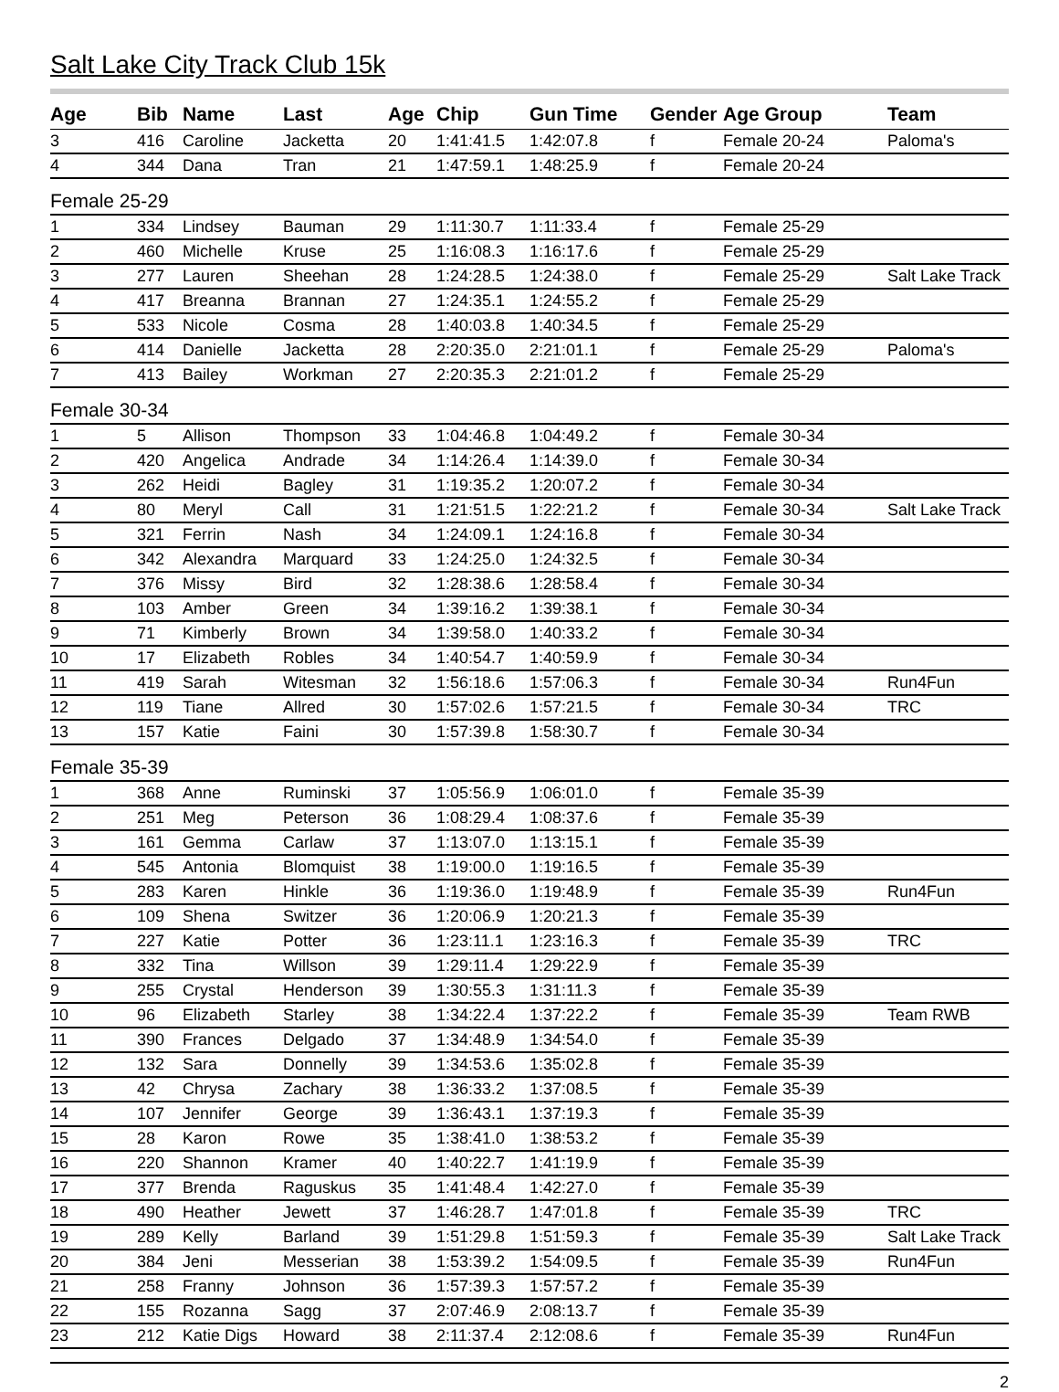Salt Lake City Track Club 15k
| Age | Bib | Name | Last | Age | Chip | Gun Time | Gender | Age Group | Team |
| --- | --- | --- | --- | --- | --- | --- | --- | --- | --- |
| 3 | 416 | Caroline | Jacketta | 20 | 1:41:41.5 | 1:42:07.8 | f | Female 20-24 | Paloma's |
| 4 | 344 | Dana | Tran | 21 | 1:47:59.1 | 1:48:25.9 | f | Female 20-24 | |
| Female 25-29 | | | | | | | | | |
| 1 | 334 | Lindsey | Bauman | 29 | 1:11:30.7 | 1:11:33.4 | f | Female 25-29 | |
| 2 | 460 | Michelle | Kruse | 25 | 1:16:08.3 | 1:16:17.6 | f | Female 25-29 | |
| 3 | 277 | Lauren | Sheehan | 28 | 1:24:28.5 | 1:24:38.0 | f | Female 25-29 | Salt Lake Track |
| 4 | 417 | Breanna | Brannan | 27 | 1:24:35.1 | 1:24:55.2 | f | Female 25-29 | |
| 5 | 533 | Nicole | Cosma | 28 | 1:40:03.8 | 1:40:34.5 | f | Female 25-29 | |
| 6 | 414 | Danielle | Jacketta | 28 | 2:20:35.0 | 2:21:01.1 | f | Female 25-29 | Paloma's |
| 7 | 413 | Bailey | Workman | 27 | 2:20:35.3 | 2:21:01.2 | f | Female 25-29 | |
| Female 30-34 | | | | | | | | | |
| 1 | 5 | Allison | Thompson | 33 | 1:04:46.8 | 1:04:49.2 | f | Female 30-34 | |
| 2 | 420 | Angelica | Andrade | 34 | 1:14:26.4 | 1:14:39.0 | f | Female 30-34 | |
| 3 | 262 | Heidi | Bagley | 31 | 1:19:35.2 | 1:20:07.2 | f | Female 30-34 | |
| 4 | 80 | Meryl | Call | 31 | 1:21:51.5 | 1:22:21.2 | f | Female 30-34 | Salt Lake Track |
| 5 | 321 | Ferrin | Nash | 34 | 1:24:09.1 | 1:24:16.8 | f | Female 30-34 | |
| 6 | 342 | Alexandra | Marquard | 33 | 1:24:25.0 | 1:24:32.5 | f | Female 30-34 | |
| 7 | 376 | Missy | Bird | 32 | 1:28:38.6 | 1:28:58.4 | f | Female 30-34 | |
| 8 | 103 | Amber | Green | 34 | 1:39:16.2 | 1:39:38.1 | f | Female 30-34 | |
| 9 | 71 | Kimberly | Brown | 34 | 1:39:58.0 | 1:40:33.2 | f | Female 30-34 | |
| 10 | 17 | Elizabeth | Robles | 34 | 1:40:54.7 | 1:40:59.9 | f | Female 30-34 | |
| 11 | 419 | Sarah | Witesman | 32 | 1:56:18.6 | 1:57:06.3 | f | Female 30-34 | Run4Fun |
| 12 | 119 | Tiane | Allred | 30 | 1:57:02.6 | 1:57:21.5 | f | Female 30-34 | TRC |
| 13 | 157 | Katie | Faini | 30 | 1:57:39.8 | 1:58:30.7 | f | Female 30-34 | |
| Female 35-39 | | | | | | | | | |
| 1 | 368 | Anne | Ruminski | 37 | 1:05:56.9 | 1:06:01.0 | f | Female 35-39 | |
| 2 | 251 | Meg | Peterson | 36 | 1:08:29.4 | 1:08:37.6 | f | Female 35-39 | |
| 3 | 161 | Gemma | Carlaw | 37 | 1:13:07.0 | 1:13:15.1 | f | Female 35-39 | |
| 4 | 545 | Antonia | Blomquist | 38 | 1:19:00.0 | 1:19:16.5 | f | Female 35-39 | |
| 5 | 283 | Karen | Hinkle | 36 | 1:19:36.0 | 1:19:48.9 | f | Female 35-39 | Run4Fun |
| 6 | 109 | Shena | Switzer | 36 | 1:20:06.9 | 1:20:21.3 | f | Female 35-39 | |
| 7 | 227 | Katie | Potter | 36 | 1:23:11.1 | 1:23:16.3 | f | Female 35-39 | TRC |
| 8 | 332 | Tina | Willson | 39 | 1:29:11.4 | 1:29:22.9 | f | Female 35-39 | |
| 9 | 255 | Crystal | Henderson | 39 | 1:30:55.3 | 1:31:11.3 | f | Female 35-39 | |
| 10 | 96 | Elizabeth | Starley | 38 | 1:34:22.4 | 1:37:22.2 | f | Female 35-39 | Team RWB |
| 11 | 390 | Frances | Delgado | 37 | 1:34:48.9 | 1:34:54.0 | f | Female 35-39 | |
| 12 | 132 | Sara | Donnelly | 39 | 1:34:53.6 | 1:35:02.8 | f | Female 35-39 | |
| 13 | 42 | Chrysa | Zachary | 38 | 1:36:33.2 | 1:37:08.5 | f | Female 35-39 | |
| 14 | 107 | Jennifer | George | 39 | 1:36:43.1 | 1:37:19.3 | f | Female 35-39 | |
| 15 | 28 | Karon | Rowe | 35 | 1:38:41.0 | 1:38:53.2 | f | Female 35-39 | |
| 16 | 220 | Shannon | Kramer | 40 | 1:40:22.7 | 1:41:19.9 | f | Female 35-39 | |
| 17 | 377 | Brenda | Raguskus | 35 | 1:41:48.4 | 1:42:27.0 | f | Female 35-39 | |
| 18 | 490 | Heather | Jewett | 37 | 1:46:28.7 | 1:47:01.8 | f | Female 35-39 | TRC |
| 19 | 289 | Kelly | Barland | 39 | 1:51:29.8 | 1:51:59.3 | f | Female 35-39 | Salt Lake Track |
| 20 | 384 | Jeni | Messerian | 38 | 1:53:39.2 | 1:54:09.5 | f | Female 35-39 | Run4Fun |
| 21 | 258 | Franny | Johnson | 36 | 1:57:39.3 | 1:57:57.2 | f | Female 35-39 | |
| 22 | 155 | Rozanna | Sagg | 37 | 2:07:46.9 | 2:08:13.7 | f | Female 35-39 | |
| 23 | 212 | Katie Digs | Howard | 38 | 2:11:37.4 | 2:12:08.6 | f | Female 35-39 | Run4Fun |
2